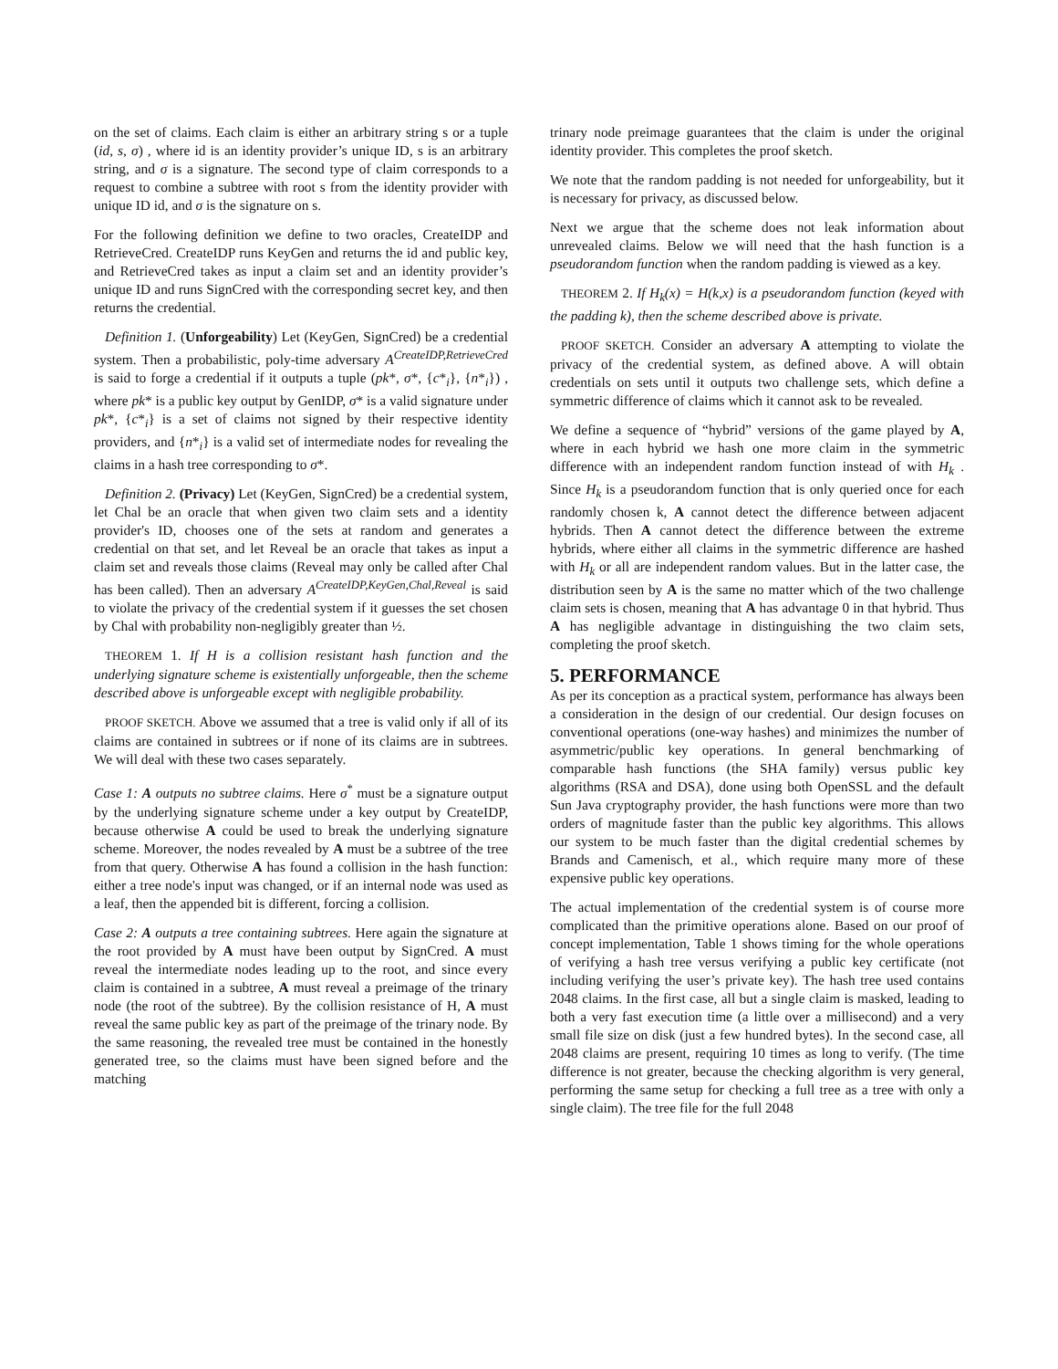on the set of claims. Each claim is either an arbitrary string s or a tuple (id, s, σ) , where id is an identity provider’s unique ID, s is an arbitrary string, and σ is a signature. The second type of claim corresponds to a request to combine a subtree with root s from the identity provider with unique ID id, and σ is the signature on s.
For the following definition we define to two oracles, CreateIDP and RetrieveCred. CreateIDP runs KeyGen and returns the id and public key, and RetrieveCred takes as input a claim set and an identity provider’s unique ID and runs SignCred with the corresponding secret key, and then returns the credential.
Definition 1. (Unforgeability) Let (KeyGen, SignCred) be a credential system. Then a probabilistic, poly-time adversary A<sup>CreateIDP,RetrieveCred</sup> is said to forge a credential if it outputs a tuple (pk*, σ*, {c*<sub>i</sub>}, {n*<sub>i</sub>}) , where pk* is a public key output by GenIDP, σ* is a valid signature under pk*, {c*<sub>i</sub>} is a set of claims not signed by their respective identity providers, and {n*<sub>i</sub>} is a valid set of intermediate nodes for revealing the claims in a hash tree corresponding to σ*.
Definition 2. (Privacy) Let (KeyGen, SignCred) be a credential system, let Chal be an oracle that when given two claim sets and a identity provider's ID, chooses one of the sets at random and generates a credential on that set, and let Reveal be an oracle that takes as input a claim set and reveals those claims (Reveal may only be called after Chal has been called). Then an adversary A<sup>CreateIDP,KeyGen,Chal,Reveal</sup> is said to violate the privacy of the credential system if it guesses the set chosen by Chal with probability non-negligibly greater than ½.
THEOREM 1. If H is a collision resistant hash function and the underlying signature scheme is existentially unforgeable, then the scheme described above is unforgeable except with negligible probability.
PROOF SKETCH. Above we assumed that a tree is valid only if all of its claims are contained in subtrees or if none of its claims are in subtrees. We will deal with these two cases separately.
Case 1: A outputs no subtree claims. Here σ<sup>*</sup> must be a signature output by the underlying signature scheme under a key output by CreateIDP, because otherwise A could be used to break the underlying signature scheme. Moreover, the nodes revealed by A must be a subtree of the tree from that query. Otherwise A has found a collision in the hash function: either a tree node's input was changed, or if an internal node was used as a leaf, then the appended bit is different, forcing a collision.
Case 2: A outputs a tree containing subtrees. Here again the signature at the root provided by A must have been output by SignCred. A must reveal the intermediate nodes leading up to the root, and since every claim is contained in a subtree, A must reveal a preimage of the trinary node (the root of the subtree). By the collision resistance of H, A must reveal the same public key as part of the preimage of the trinary node. By the same reasoning, the revealed tree must be contained in the honestly generated tree, so the claims must have been signed before and the matching
trinary node preimage guarantees that the claim is under the original identity provider. This completes the proof sketch.
We note that the random padding is not needed for unforgeability, but it is necessary for privacy, as discussed below.
Next we argue that the scheme does not leak information about unrevealed claims. Below we will need that the hash function is a pseudorandom function when the random padding is viewed as a key.
THEOREM 2. If H<sub>k</sub>(x) = H(k,x) is a pseudorandom function (keyed with the padding k), then the scheme described above is private.
PROOF SKETCH. Consider an adversary A attempting to violate the privacy of the credential system, as defined above. A will obtain credentials on sets until it outputs two challenge sets, which define a symmetric difference of claims which it cannot ask to be revealed.
We define a sequence of “hybrid” versions of the game played by A, where in each hybrid we hash one more claim in the symmetric difference with an independent random function instead of with H<sub>k</sub> . Since H<sub>k</sub> is a pseudorandom function that is only queried once for each randomly chosen k, A cannot detect the difference between adjacent hybrids. Then A cannot detect the difference between the extreme hybrids, where either all claims in the symmetric difference are hashed with H<sub>k</sub> or all are independent random values. But in the latter case, the distribution seen by A is the same no matter which of the two challenge claim sets is chosen, meaning that A has advantage 0 in that hybrid. Thus A has negligible advantage in distinguishing the two claim sets, completing the proof sketch.
5. PERFORMANCE
As per its conception as a practical system, performance has always been a consideration in the design of our credential. Our design focuses on conventional operations (one-way hashes) and minimizes the number of asymmetric/public key operations. In general benchmarking of comparable hash functions (the SHA family) versus public key algorithms (RSA and DSA), done using both OpenSSL and the default Sun Java cryptography provider, the hash functions were more than two orders of magnitude faster than the public key algorithms. This allows our system to be much faster than the digital credential schemes by Brands and Camenisch, et al., which require many more of these expensive public key operations.
The actual implementation of the credential system is of course more complicated than the primitive operations alone. Based on our proof of concept implementation, Table 1 shows timing for the whole operations of verifying a hash tree versus verifying a public key certificate (not including verifying the user’s private key). The hash tree used contains 2048 claims. In the first case, all but a single claim is masked, leading to both a very fast execution time (a little over a millisecond) and a very small file size on disk (just a few hundred bytes). In the second case, all 2048 claims are present, requiring 10 times as long to verify. (The time difference is not greater, because the checking algorithm is very general, performing the same setup for checking a full tree as a tree with only a single claim). The tree file for the full 2048